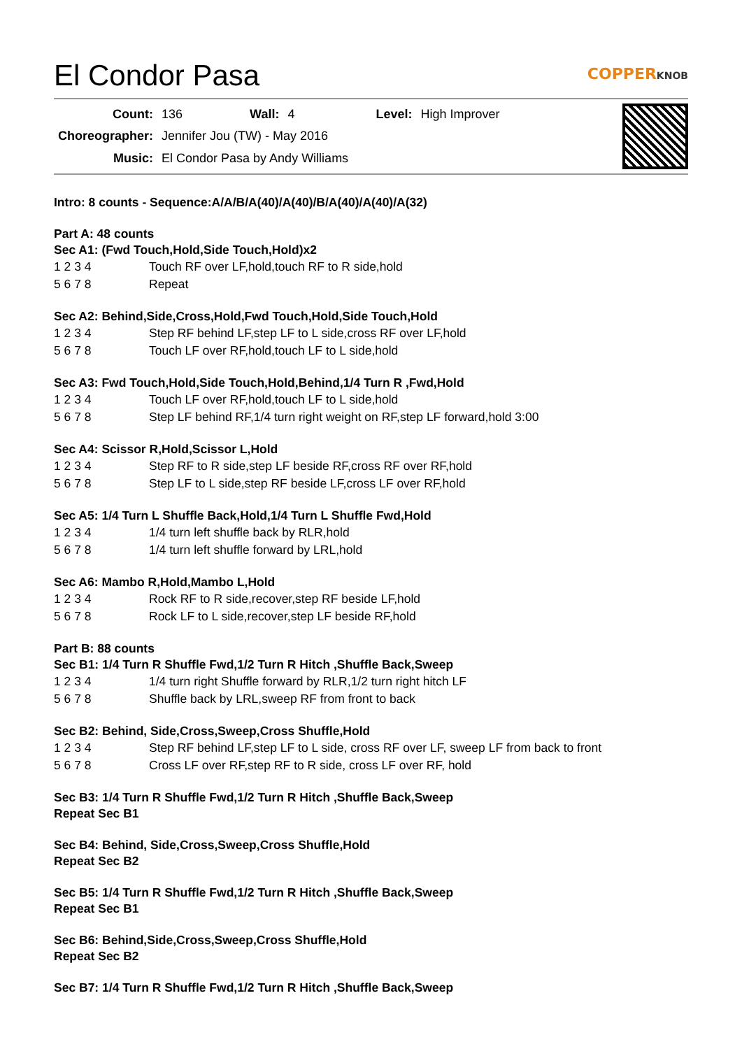El Condor Pasa COPPERKNOB
| Count: | 136 | Wall: | 4 | Level: | High Improver |
| Choreographer: | Jennifer Jou (TW) - May 2016 | | | | |
| Music: | El Condor Pasa by Andy Williams | | | | |
Intro: 8 counts - Sequence:A/A/B/A(40)/A(40)/B/A(40)/A(40)/A(32)
Part A: 48 counts
Sec A1: (Fwd Touch,Hold,Side Touch,Hold)x2
| 1 2 3 4 | Touch RF over LF,hold,touch RF to R side,hold |
| 5 6 7 8 | Repeat |
Sec A2: Behind,Side,Cross,Hold,Fwd Touch,Hold,Side Touch,Hold
| 1 2 3 4 | Step RF behind LF,step LF to L side,cross RF over LF,hold |
| 5 6 7 8 | Touch LF over RF,hold,touch LF to L side,hold |
Sec A3: Fwd Touch,Hold,Side Touch,Hold,Behind,1/4 Turn R ,Fwd,Hold
| 1 2 3 4 | Touch LF over RF,hold,touch LF to L side,hold |
| 5 6 7 8 | Step LF behind RF,1/4 turn right weight on RF,step LF forward,hold 3:00 |
Sec A4: Scissor R,Hold,Scissor L,Hold
| 1 2 3 4 | Step RF to R side,step LF beside RF,cross RF over RF,hold |
| 5 6 7 8 | Step LF to L side,step RF beside LF,cross LF over RF,hold |
Sec A5: 1/4 Turn L Shuffle Back,Hold,1/4 Turn L Shuffle Fwd,Hold
| 1 2 3 4 | 1/4 turn left shuffle back by RLR,hold |
| 5 6 7 8 | 1/4 turn left shuffle forward by LRL,hold |
Sec A6: Mambo R,Hold,Mambo L,Hold
| 1 2 3 4 | Rock RF to R side,recover,step RF beside LF,hold |
| 5 6 7 8 | Rock LF to L side,recover,step LF beside RF,hold |
Part B: 88 counts
Sec B1: 1/4 Turn R Shuffle Fwd,1/2 Turn R Hitch ,Shuffle Back,Sweep
| 1 2 3 4 | 1/4 turn right Shuffle forward by RLR,1/2 turn right hitch LF |
| 5 6 7 8 | Shuffle back by LRL,sweep RF from front to back |
Sec B2: Behind, Side,Cross,Sweep,Cross Shuffle,Hold
| 1 2 3 4 | Step RF behind LF,step LF to L side, cross RF over LF, sweep LF from back to front |
| 5 6 7 8 | Cross LF over RF,step RF to R side, cross LF over RF, hold |
Sec B3: 1/4 Turn R Shuffle Fwd,1/2 Turn R Hitch ,Shuffle Back,Sweep
Repeat Sec B1
Sec B4: Behind, Side,Cross,Sweep,Cross Shuffle,Hold
Repeat Sec B2
Sec B5: 1/4 Turn R Shuffle Fwd,1/2 Turn R Hitch ,Shuffle Back,Sweep
Repeat Sec B1
Sec B6: Behind,Side,Cross,Sweep,Cross Shuffle,Hold
Repeat Sec B2
Sec B7: 1/4 Turn R Shuffle Fwd,1/2 Turn R Hitch ,Shuffle Back,Sweep